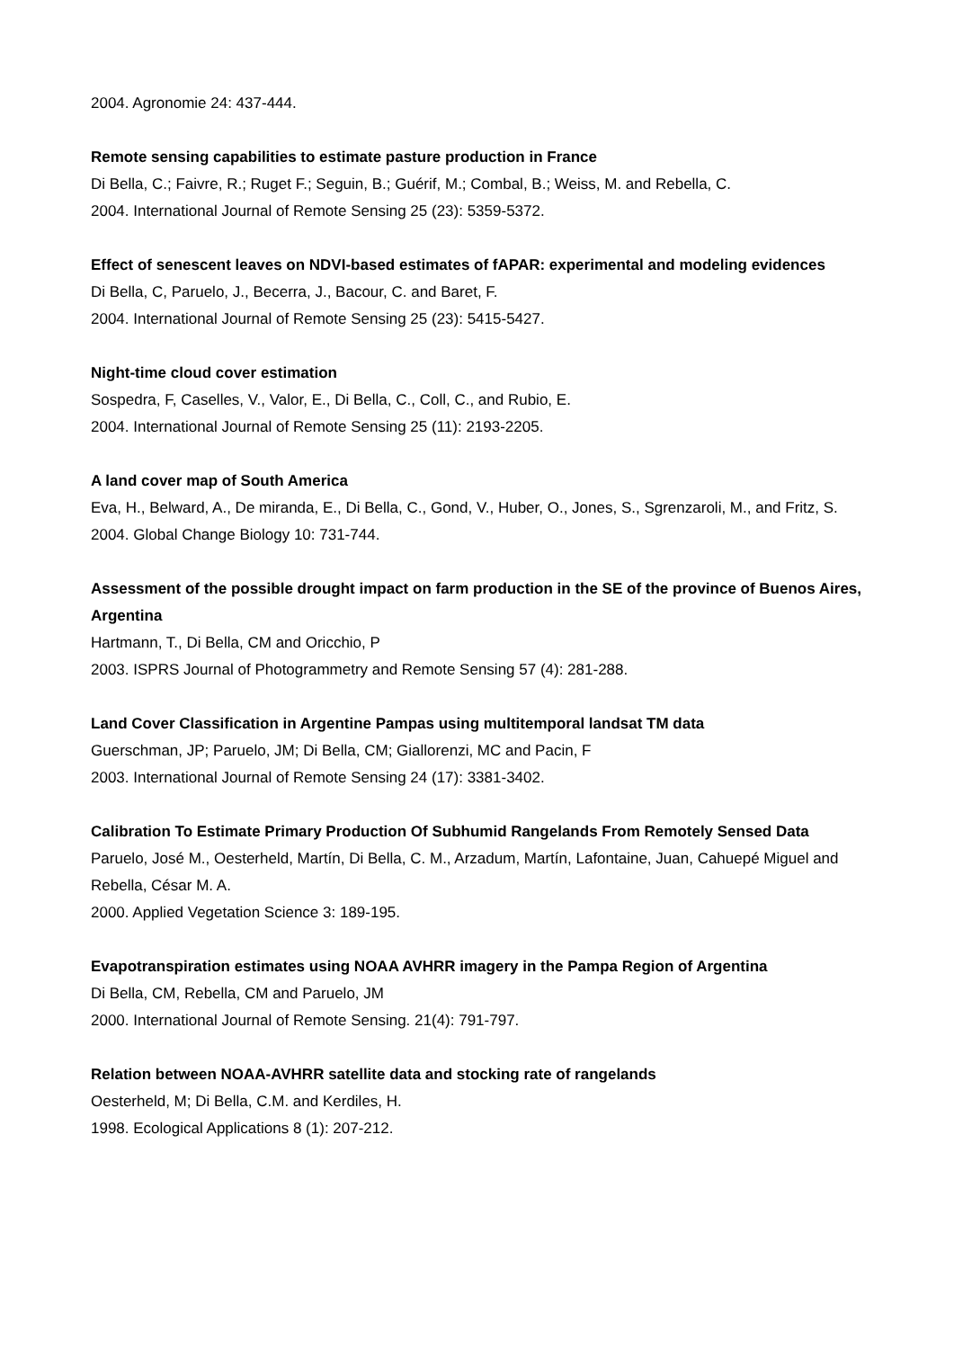2004. Agronomie 24: 437-444.
Remote sensing capabilities to estimate pasture production in France
Di Bella, C.; Faivre, R.; Ruget F.; Seguin, B.; Guérif, M.; Combal, B.; Weiss, M. and Rebella, C.
2004. International Journal of Remote Sensing 25 (23): 5359-5372.
Effect of senescent leaves on NDVI-based estimates of fAPAR: experimental and modeling evidences
Di Bella, C, Paruelo, J., Becerra, J., Bacour, C. and Baret, F.
2004. International Journal of Remote Sensing 25 (23): 5415-5427.
Night-time cloud cover estimation
Sospedra, F, Caselles, V., Valor, E., Di Bella, C., Coll, C., and Rubio, E.
2004. International Journal of Remote Sensing 25 (11): 2193-2205.
A land cover map of South America
Eva, H., Belward, A., De miranda, E., Di Bella, C., Gond, V., Huber, O., Jones, S., Sgrenzaroli, M., and Fritz, S.
2004. Global Change Biology 10: 731-744.
Assessment of the possible drought impact on farm production in the SE of the province of Buenos Aires, Argentina
Hartmann, T., Di Bella, CM and Oricchio, P
2003. ISPRS Journal of Photogrammetry and Remote Sensing 57 (4): 281-288.
Land Cover Classification in Argentine Pampas using multitemporal landsat TM data
Guerschman, JP; Paruelo, JM; Di Bella, CM; Giallorenzi, MC and Pacin, F
2003. International Journal of Remote Sensing 24 (17): 3381-3402.
Calibration To Estimate Primary Production Of Subhumid Rangelands From Remotely Sensed Data
Paruelo, José M., Oesterheld, Martín, Di Bella, C. M., Arzadum, Martín, Lafontaine, Juan, Cahuepé Miguel and Rebella, César M. A.
2000. Applied Vegetation Science 3: 189-195.
Evapotranspiration estimates using NOAA AVHRR imagery in the Pampa Region of Argentina
Di Bella, CM, Rebella, CM and Paruelo, JM
2000. International Journal of Remote Sensing. 21(4): 791-797.
Relation between NOAA-AVHRR satellite data and stocking rate of rangelands
Oesterheld, M; Di Bella, C.M. and Kerdiles, H.
1998. Ecological Applications 8 (1): 207-212.